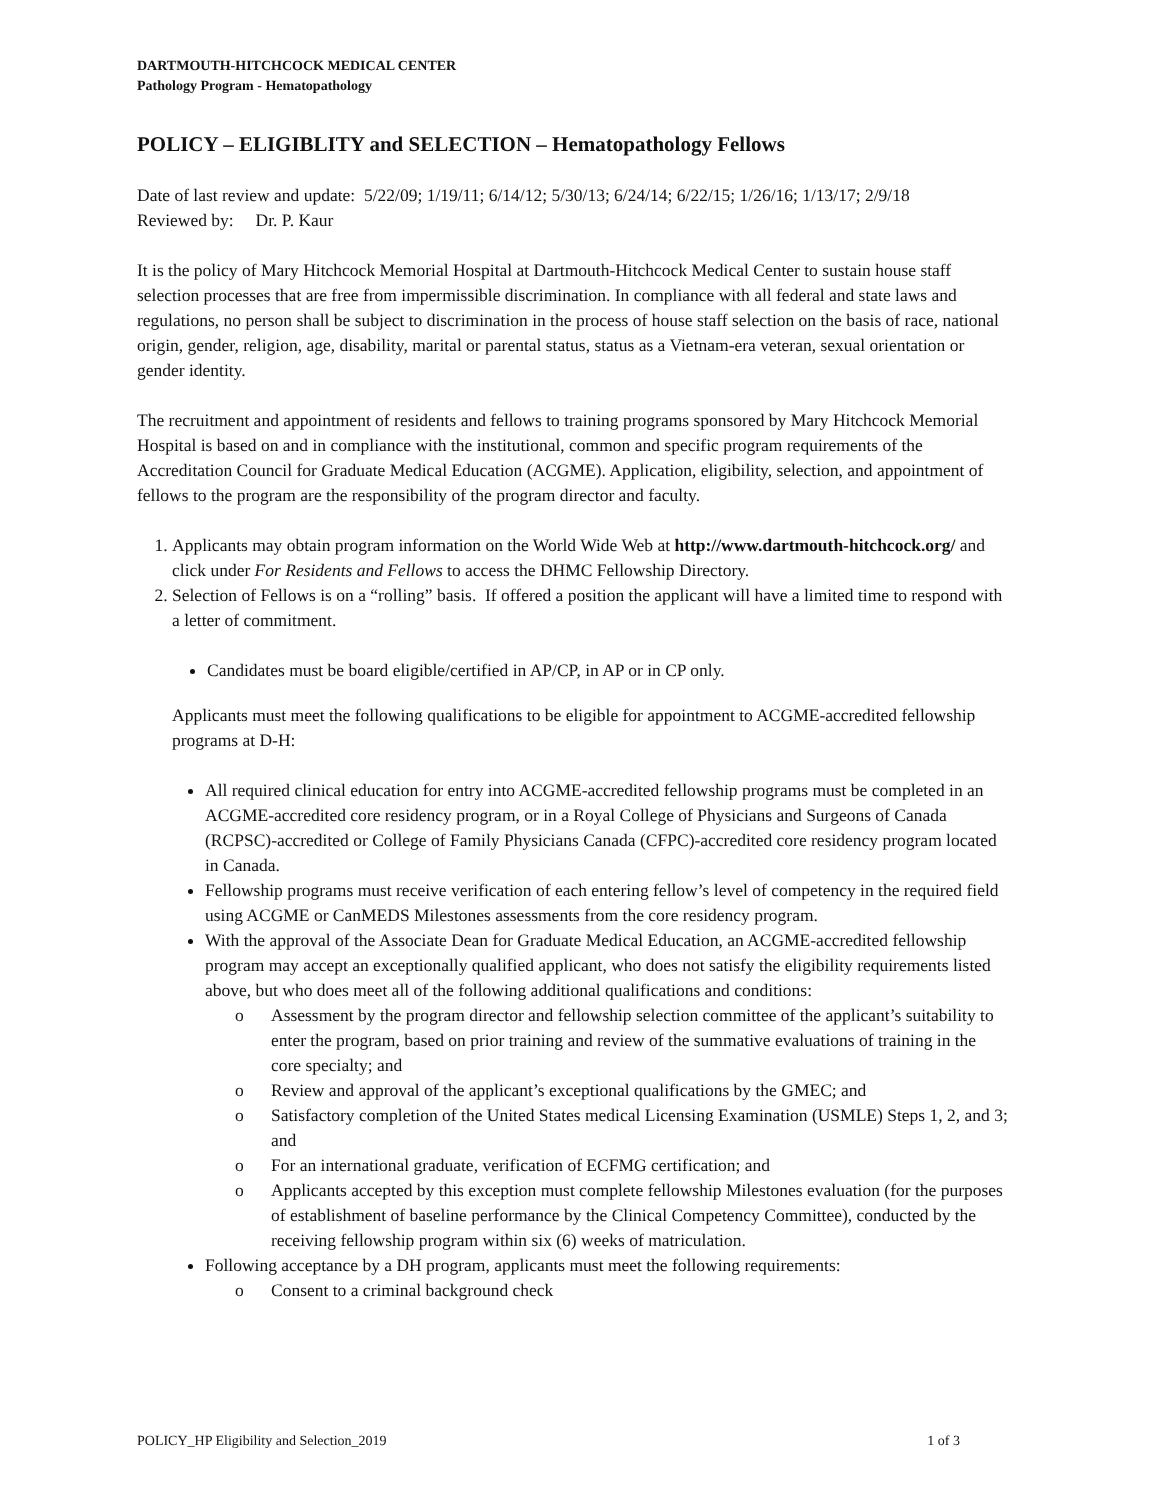DARTMOUTH-HITCHCOCK MEDICAL CENTER
Pathology Program - Hematopathology
POLICY – ELIGIBLITY and SELECTION – Hematopathology Fellows
Date of last review and update: 5/22/09; 1/19/11; 6/14/12; 5/30/13; 6/24/14; 6/22/15; 1/26/16; 1/13/17; 2/9/18
Reviewed by: Dr. P. Kaur
It is the policy of Mary Hitchcock Memorial Hospital at Dartmouth-Hitchcock Medical Center to sustain house staff selection processes that are free from impermissible discrimination. In compliance with all federal and state laws and regulations, no person shall be subject to discrimination in the process of house staff selection on the basis of race, national origin, gender, religion, age, disability, marital or parental status, status as a Vietnam-era veteran, sexual orientation or gender identity.
The recruitment and appointment of residents and fellows to training programs sponsored by Mary Hitchcock Memorial Hospital is based on and in compliance with the institutional, common and specific program requirements of the Accreditation Council for Graduate Medical Education (ACGME). Application, eligibility, selection, and appointment of fellows to the program are the responsibility of the program director and faculty.
1. Applicants may obtain program information on the World Wide Web at http://www.dartmouth-hitchcock.org/ and click under For Residents and Fellows to access the DHMC Fellowship Directory.
2. Selection of Fellows is on a “rolling” basis. If offered a position the applicant will have a limited time to respond with a letter of commitment.
Candidates must be board eligible/certified in AP/CP, in AP or in CP only.
Applicants must meet the following qualifications to be eligible for appointment to ACGME-accredited fellowship programs at D-H:
All required clinical education for entry into ACGME-accredited fellowship programs must be completed in an ACGME-accredited core residency program, or in a Royal College of Physicians and Surgeons of Canada (RCPSC)-accredited or College of Family Physicians Canada (CFPC)-accredited core residency program located in Canada.
Fellowship programs must receive verification of each entering fellow’s level of competency in the required field using ACGME or CanMEDS Milestones assessments from the core residency program.
With the approval of the Associate Dean for Graduate Medical Education, an ACGME-accredited fellowship program may accept an exceptionally qualified applicant, who does not satisfy the eligibility requirements listed above, but who does meet all of the following additional qualifications and conditions:
o Assessment by the program director and fellowship selection committee of the applicant’s suitability to enter the program, based on prior training and review of the summative evaluations of training in the core specialty; and
o Review and approval of the applicant’s exceptional qualifications by the GMEC; and
o Satisfactory completion of the United States medical Licensing Examination (USMLE) Steps 1, 2, and 3; and
o For an international graduate, verification of ECFMG certification; and
o Applicants accepted by this exception must complete fellowship Milestones evaluation (for the purposes of establishment of baseline performance by the Clinical Competency Committee), conducted by the receiving fellowship program within six (6) weeks of matriculation.
Following acceptance by a DH program, applicants must meet the following requirements:
o Consent to a criminal background check
POLICY_HP Eligibility and Selection_2019 1 of 3